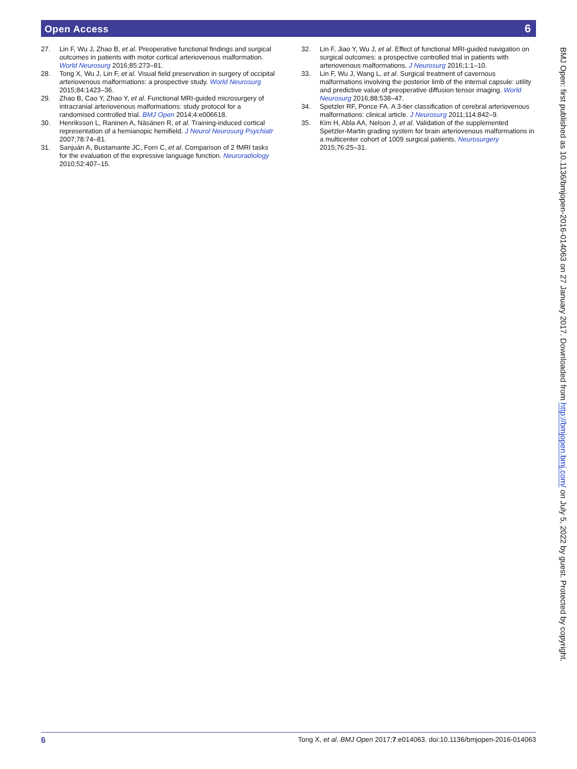Open Access 6
27. Lin F, Wu J, Zhao B, et al. Preoperative functional findings and surgical outcomes in patients with motor cortical arteriovenous malformation. World Neurosurg 2016;85:273–81.
28. Tong X, Wu J, Lin F, et al. Visual field preservation in surgery of occipital arteriovenous malformations: a prospective study. World Neurosurg 2015;84:1423–36.
29. Zhao B, Cao Y, Zhao Y, et al. Functional MRI-guided microsurgery of intracranial arteriovenous malformations: study protocol for a randomised controlled trial. BMJ Open 2014;4:e006618.
30. Henriksson L, Raninen A, Näsänen R, et al. Training-induced cortical representation of a hemianopic hemifield. J Neurol Neurosurg Psychiatr 2007;78:74–81.
31. Sanjuán A, Bustamante JC, Forn C, et al. Comparison of 2 fMRI tasks for the evaluation of the expressive language function. Neuroradiology 2010;52:407–15.
32. Lin F, Jiao Y, Wu J, et al. Effect of functional MRI-guided navigation on surgical outcomes: a prospective controlled trial in patients with arteriovenous malformations. J Neurosurg 2016;1:1–10.
33. Lin F, Wu J, Wang L, et al. Surgical treatment of cavernous malformations involving the posterior limb of the internal capsule: utility and predictive value of preoperative diffusion tensor imaging. World Neurosurg 2016;88:538–47.
34. Spetzler RF, Ponce FA. A 3-tier classification of cerebral arteriovenous malformations: clinical article. J Neurosurg 2011;114:842–9.
35. Kim H, Abla AA, Nelson J, et al. Validation of the supplemented Spetzler-Martin grading system for brain arteriovenous malformations in a multicenter cohort of 1009 surgical patients. Neurosurgery 2015;76:25–31.
BMJ Open: first published as 10.1136/bmjopen-2016-014063 on 27 January 2017. Downloaded from http://bmjopen.bmj.com/ on July 5, 2022 by guest. Protected by copyright.
6 Tong X, et al. BMJ Open 2017;7:e014063. doi:10.1136/bmjopen-2016-014063